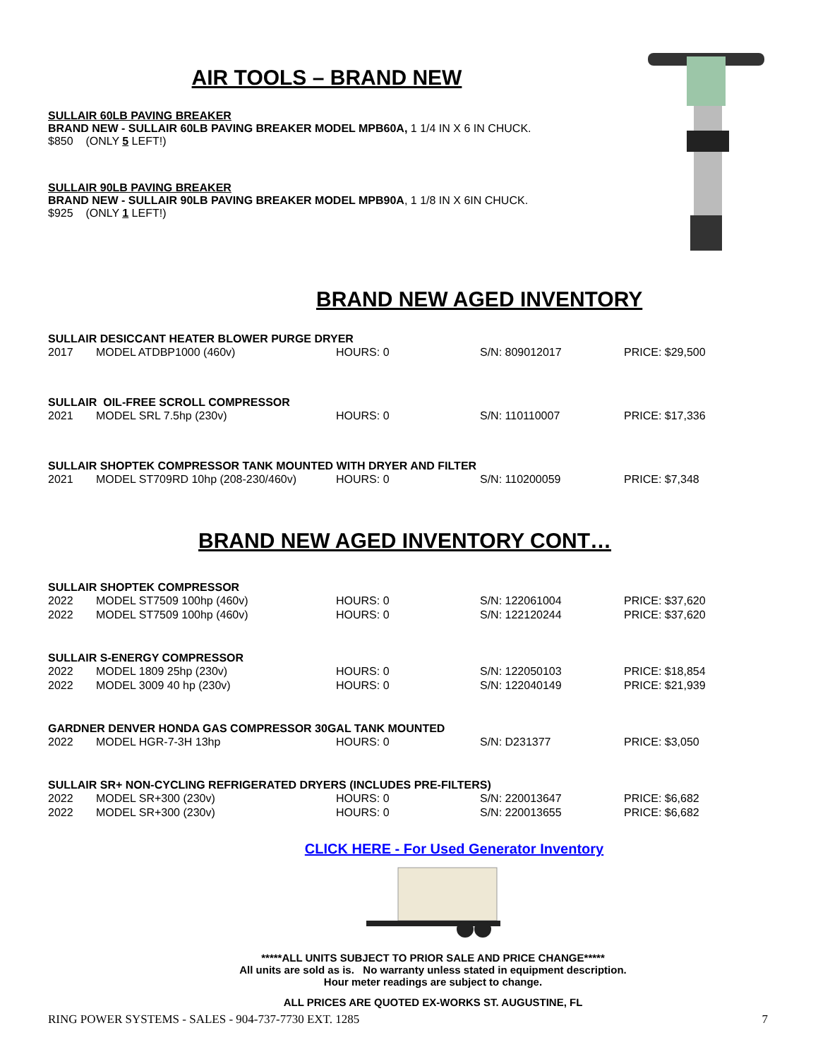AIR TOOLS – BRAND NEW
SULLAIR 60LB PAVING BREAKER
BRAND NEW - SULLAIR 60LB PAVING BREAKER MODEL MPB60A, 1 1/4 IN X 6 IN CHUCK.
$850 (ONLY 5 LEFT!)
SULLAIR 90LB PAVING BREAKER
BRAND NEW - SULLAIR 90LB PAVING BREAKER MODEL MPB90A, 1 1/8 IN X 6IN CHUCK.
$925 (ONLY 1 LEFT!)
BRAND NEW AGED INVENTORY
SULLAIR DESICCANT HEATER BLOWER PURGE DRYER
| 2017 | MODEL ATDBP1000 (460v) | HOURS: 0 | S/N: 809012017 | PRICE: $29,500 |
SULLAIR OIL-FREE SCROLL COMPRESSOR
| 2021 | MODEL SRL 7.5hp (230v) | HOURS: 0 | S/N: 110110007 | PRICE: $17,336 |
SULLAIR SHOPTEK COMPRESSOR TANK MOUNTED WITH DRYER AND FILTER
| 2021 | MODEL ST709RD 10hp (208-230/460v) | HOURS: 0 | S/N: 110200059 | PRICE: $7,348 |
BRAND NEW AGED INVENTORY CONT…
SULLAIR SHOPTEK COMPRESSOR
| 2022 | MODEL ST7509 100hp (460v) | HOURS: 0 | S/N: 122061004 | PRICE: $37,620 |
| 2022 | MODEL ST7509 100hp (460v) | HOURS: 0 | S/N: 122120244 | PRICE: $37,620 |
SULLAIR S-ENERGY COMPRESSOR
| 2022 | MODEL 1809 25hp (230v) | HOURS: 0 | S/N: 122050103 | PRICE: $18,854 |
| 2022 | MODEL 3009 40 hp (230v) | HOURS: 0 | S/N: 122040149 | PRICE: $21,939 |
GARDNER DENVER HONDA GAS COMPRESSOR 30GAL TANK MOUNTED
| 2022 | MODEL HGR-7-3H 13hp | HOURS: 0 | S/N: D231377 | PRICE: $3,050 |
SULLAIR SR+ NON-CYCLING REFRIGERATED DRYERS (INCLUDES PRE-FILTERS)
| 2022 | MODEL SR+300 (230v) | HOURS: 0 | S/N: 220013647 | PRICE: $6,682 |
| 2022 | MODEL SR+300 (230v) | HOURS: 0 | S/N: 220013655 | PRICE: $6,682 |
CLICK HERE - For Used Generator Inventory
*****ALL UNITS SUBJECT TO PRIOR SALE AND PRICE CHANGE*****
All units are sold as is. No warranty unless stated in equipment description.
Hour meter readings are subject to change.
ALL PRICES ARE QUOTED EX-WORKS ST. AUGUSTINE, FL
RING POWER SYSTEMS - SALES - 904-737-7730 EXT. 1285 7